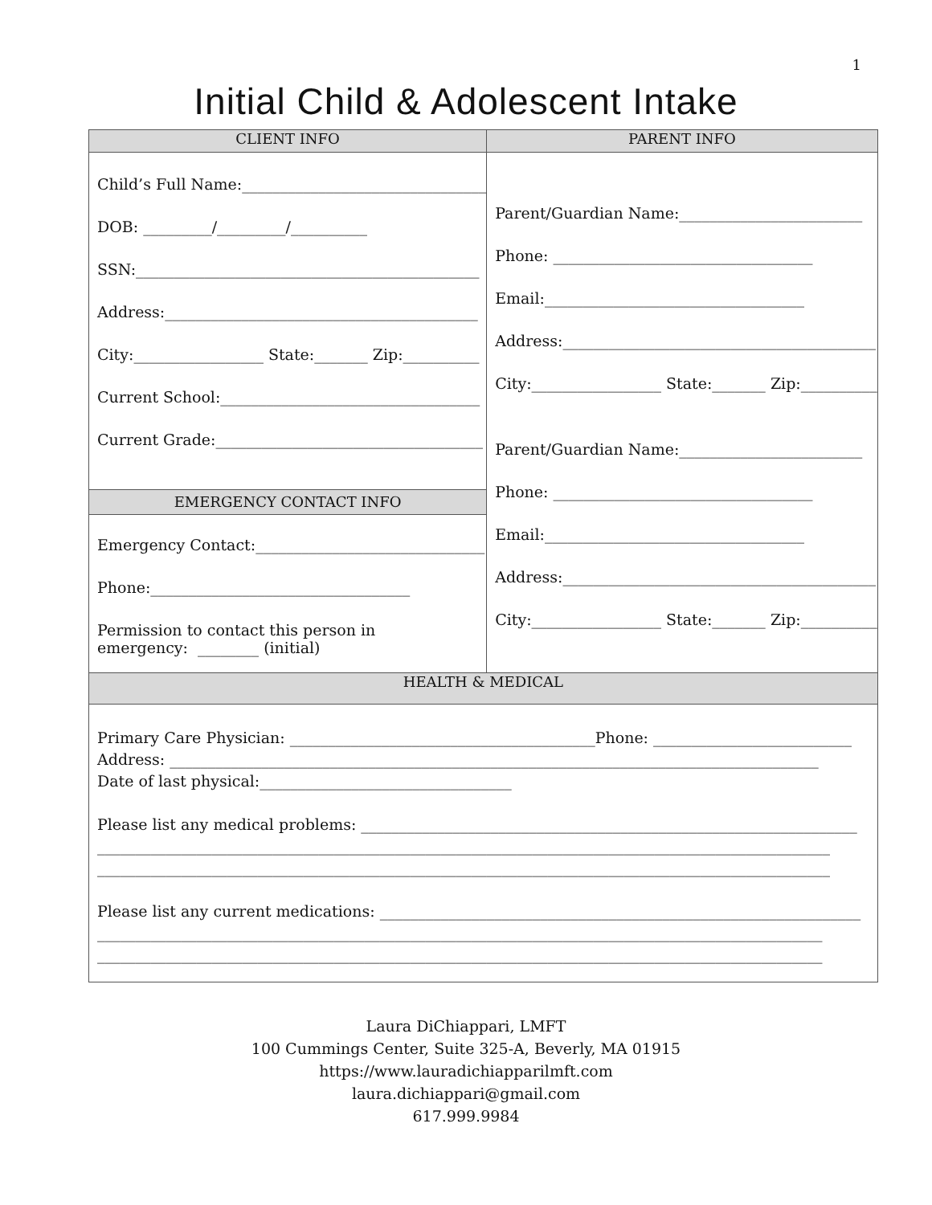1
Initial Child & Adolescent Intake
| CLIENT INFO | PARENT INFO |
| --- | --- |
| Child’s Full Name:________________________________ DOB: _________/_________/__________ SSN:_____________________________________________ Address:_________________________________________ City:_________________ State:_______ Zip:__________ Current School:__________________________________ Current Grade:___________________________________ EMERGENCY CONTACT INFO Emergency Contact:______________________________ Phone:__________________________________ Permission to contact this person in emergency: ________ (initial) | Parent/Guardian Name:________________________ Phone: __________________________________ Email:__________________________________ Address:_________________________________________ City:_________________ State:_______ Zip:__________ Parent/Guardian Name:________________________ Phone: __________________________________ Email:__________________________________ Address:_________________________________________ City:_________________ State:_______ Zip:__________ |
| HEALTH & MEDICAL | |
| Primary Care Physician: ________________________________________Phone: __________________________ Address: _____________________________________________________________________________________ Date of last physical:_________________________________ Please list any medical problems: _________________________________________________________________ ________________________________________________________________________________________________ ________________________________________________________________________________________________ Please list any current medications: _______________________________________________________________ _______________________________________________________________________________________________ _______________________________________________________________________________________________ | |
Laura DiChiappari, LMFT
100 Cummings Center, Suite 325-A, Beverly, MA 01915
https://www.lauradichiapparilmft.com
laura.dichiappari@gmail.com
617.999.9984